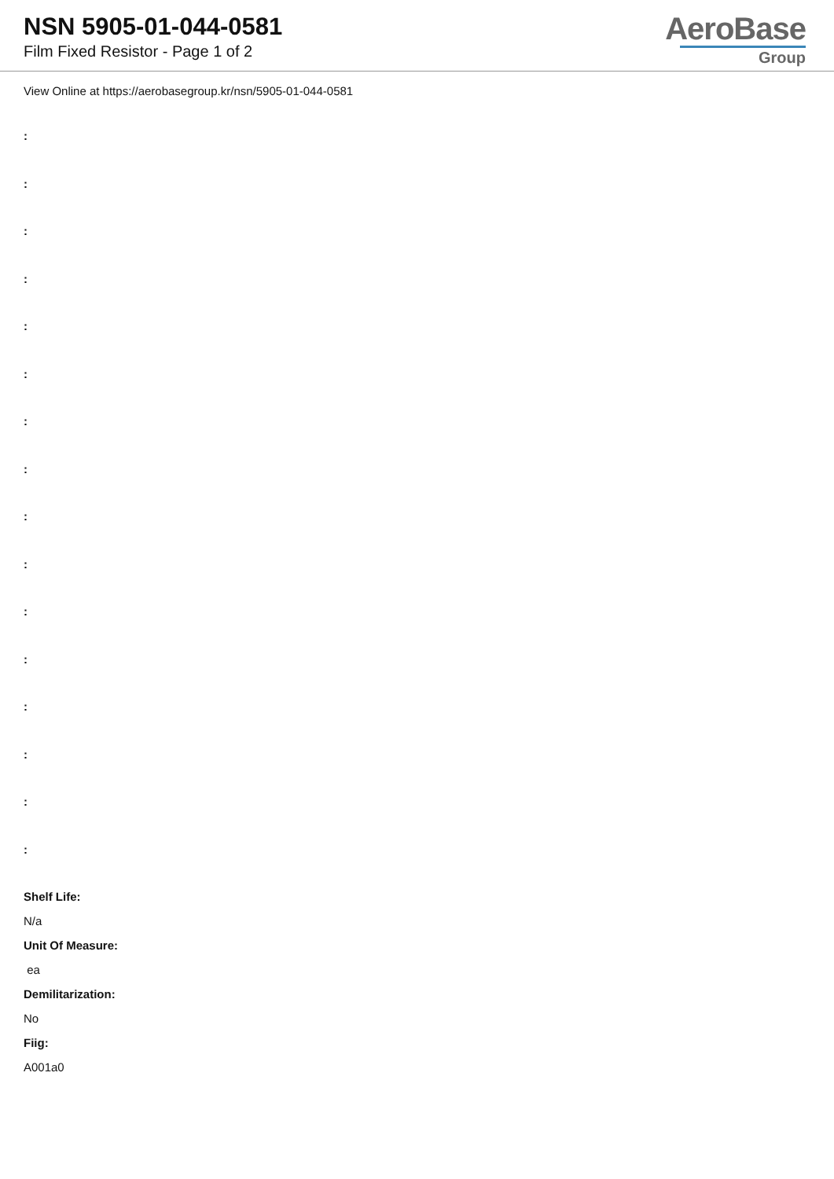NSN 5905-01-044-0581
Film Fixed Resistor - Page 1 of 2
AeroBase
Group
View Online at https://aerobasegroup.kr/nsn/5905-01-044-0581
:
:
:
:
:
:
:
:
:
:
:
:
:
:
:
:
Shelf Life:
N/a
Unit Of Measure:
ea
Demilitarization:
No
Fiig:
A001a0